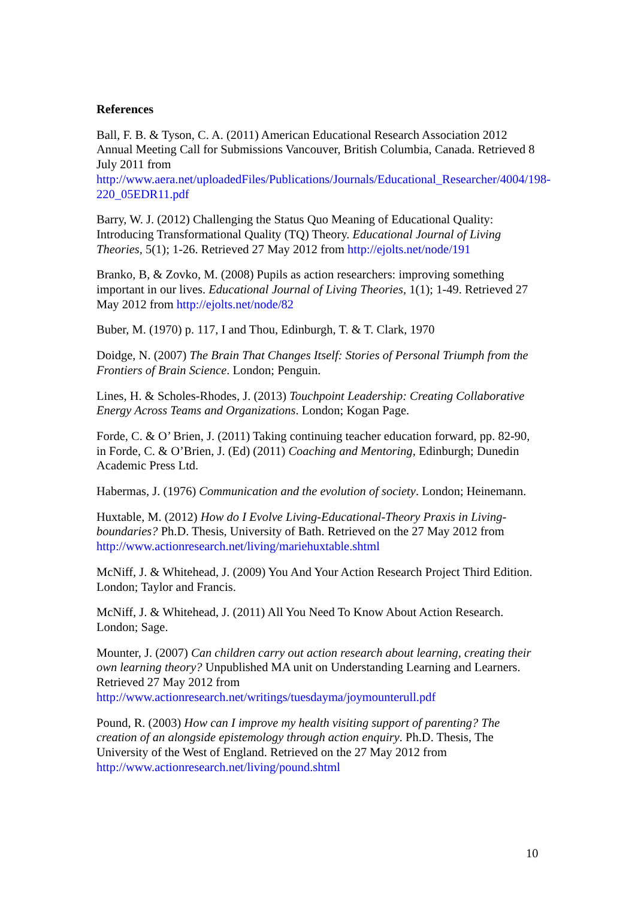References
Ball, F. B. & Tyson, C. A. (2011) American Educational Research Association 2012 Annual Meeting Call for Submissions Vancouver, British Columbia, Canada. Retrieved 8 July 2011 from
http://www.aera.net/uploadedFiles/Publications/Journals/Educational_Researcher/4004/198-220_05EDR11.pdf
Barry, W. J. (2012) Challenging the Status Quo Meaning of Educational Quality: Introducing Transformational Quality (TQ) Theory. Educational Journal of Living Theories, 5(1); 1-26. Retrieved 27 May 2012 from http://ejolts.net/node/191
Branko, B, & Zovko, M. (2008) Pupils as action researchers: improving something important in our lives. Educational Journal of Living Theories, 1(1); 1-49. Retrieved 27 May 2012 from http://ejolts.net/node/82
Buber, M. (1970) p. 117, I and Thou, Edinburgh, T. & T. Clark, 1970
Doidge, N. (2007) The Brain That Changes Itself: Stories of Personal Triumph from the Frontiers of Brain Science. London; Penguin.
Lines, H. & Scholes-Rhodes, J. (2013) Touchpoint Leadership: Creating Collaborative Energy Across Teams and Organizations. London; Kogan Page.
Forde, C. & O’ Brien, J. (2011) Taking continuing teacher education forward, pp. 82-90, in Forde, C. & O’Brien, J. (Ed) (2011) Coaching and Mentoring, Edinburgh; Dunedin Academic Press Ltd.
Habermas, J. (1976) Communication and the evolution of society. London; Heinemann.
Huxtable, M. (2012) How do I Evolve Living-Educational-Theory Praxis in Living-boundaries? Ph.D. Thesis, University of Bath. Retrieved on the 27 May 2012 from http://www.actionresearch.net/living/mariehuxtable.shtml
McNiff, J. & Whitehead, J. (2009) You And Your Action Research Project Third Edition. London; Taylor and Francis.
McNiff, J. & Whitehead, J. (2011) All You Need To Know About Action Research. London; Sage.
Mounter, J. (2007) Can children carry out action research about learning, creating their own learning theory? Unpublished MA unit on Understanding Learning and Learners. Retrieved 27 May 2012 from
http://www.actionresearch.net/writings/tuesdayma/joymounterull.pdf
Pound, R. (2003) How can I improve my health visiting support of parenting? The creation of an alongside epistemology through action enquiry. Ph.D. Thesis, The University of the West of England. Retrieved on the 27 May 2012 from
http://www.actionresearch.net/living/pound.shtml
10